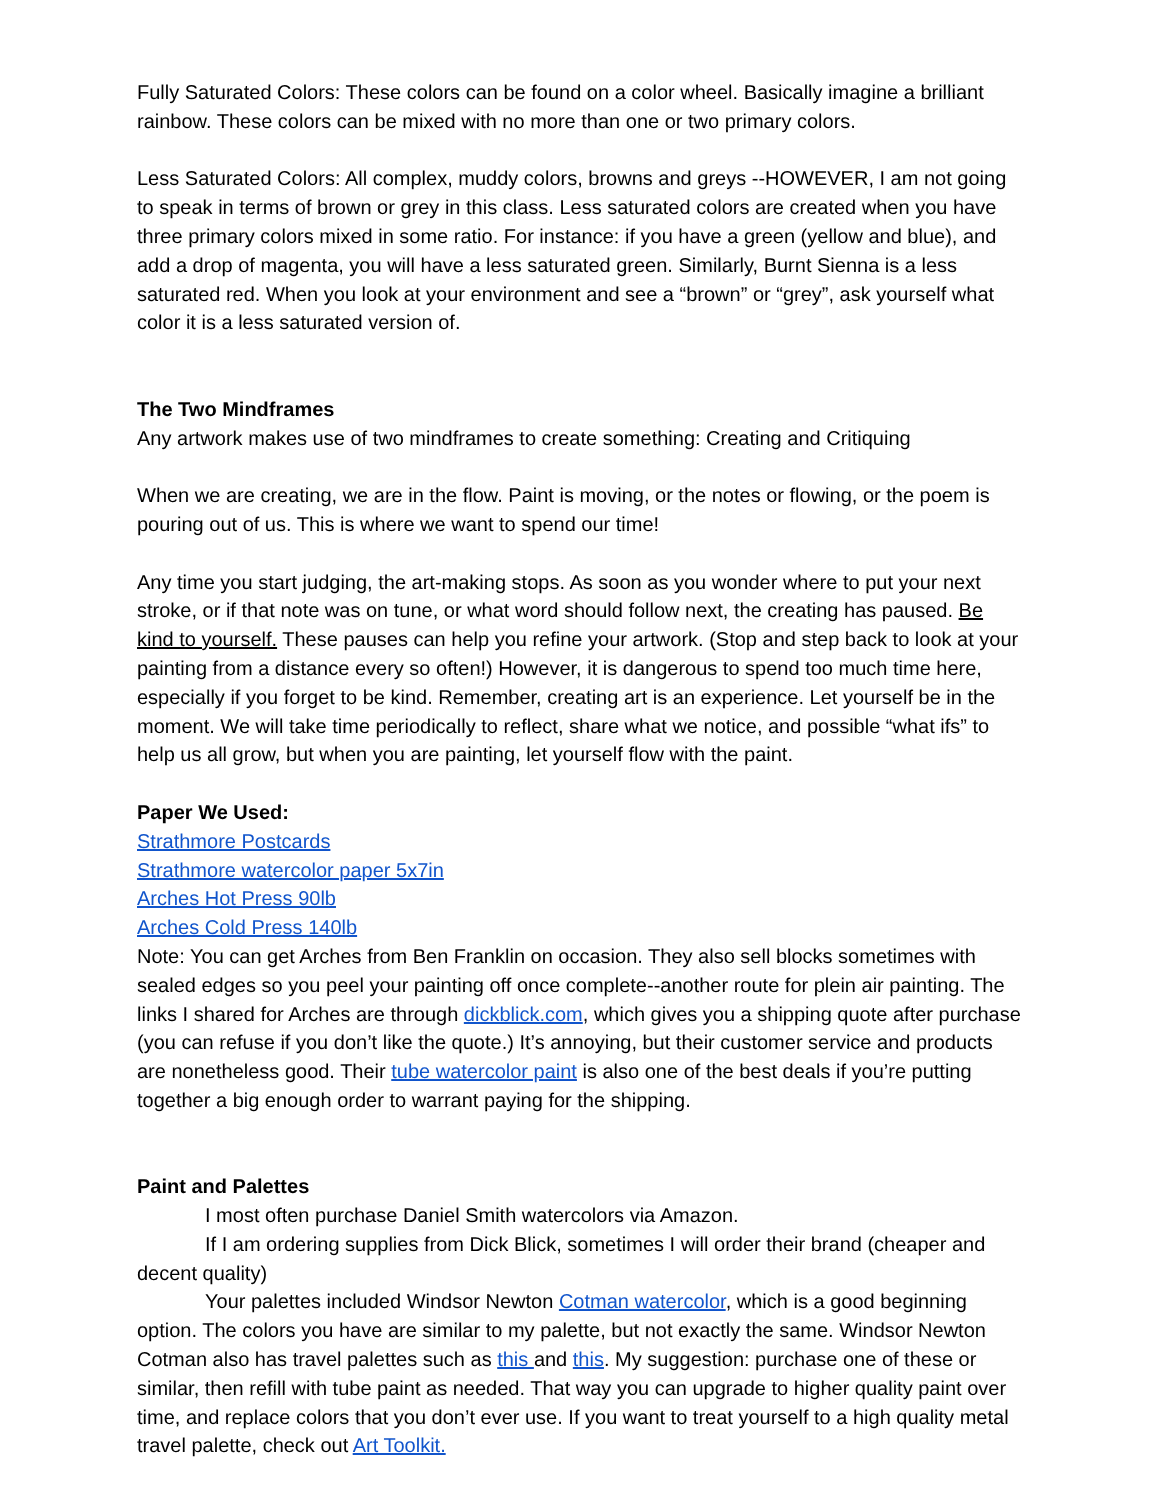Fully Saturated Colors: These colors can be found on a color wheel. Basically imagine a brilliant rainbow. These colors can be mixed with no more than one or two primary colors.
Less Saturated Colors: All complex, muddy colors, browns and greys --HOWEVER, I am not going to speak in terms of brown or grey in this class. Less saturated colors are created when you have three primary colors mixed in some ratio. For instance: if you have a green (yellow and blue), and add a drop of magenta, you will have a less saturated green. Similarly, Burnt Sienna is a less saturated red. When you look at your environment and see a “brown” or “grey”, ask yourself what color it is a less saturated version of.
The Two Mindframes
Any artwork makes use of two mindframes to create something: Creating and Critiquing
When we are creating, we are in the flow. Paint is moving, or the notes or flowing, or the poem is pouring out of us. This is where we want to spend our time!
Any time you start judging, the art-making stops. As soon as you wonder where to put your next stroke, or if that note was on tune, or what word should follow next, the creating has paused. Be kind to yourself. These pauses can help you refine your artwork. (Stop and step back to look at your painting from a distance every so often!) However, it is dangerous to spend too much time here, especially if you forget to be kind. Remember, creating art is an experience. Let yourself be in the moment. We will take time periodically to reflect, share what we notice, and possible “what ifs” to help us all grow, but when you are painting, let yourself flow with the paint.
Paper We Used:
Strathmore Postcards
Strathmore watercolor paper 5x7in
Arches Hot Press 90lb
Arches Cold Press 140lb
Note: You can get Arches from Ben Franklin on occasion. They also sell blocks sometimes with sealed edges so you peel your painting off once complete--another route for plein air painting. The links I shared for Arches are through dickblick.com, which gives you a shipping quote after purchase (you can refuse if you don’t like the quote.) It’s annoying, but their customer service and products are nonetheless good. Their tube watercolor paint is also one of the best deals if you’re putting together a big enough order to warrant paying for the shipping.
Paint and Palettes
I most often purchase Daniel Smith watercolors via Amazon.
If I am ordering supplies from Dick Blick, sometimes I will order their brand (cheaper and decent quality)
Your palettes included Windsor Newton Cotman watercolor, which is a good beginning option. The colors you have are similar to my palette, but not exactly the same. Windsor Newton Cotman also has travel palettes such as this and this. My suggestion: purchase one of these or similar, then refill with tube paint as needed. That way you can upgrade to higher quality paint over time, and replace colors that you don’t ever use. If you want to treat yourself to a high quality metal travel palette, check out Art Toolkit.